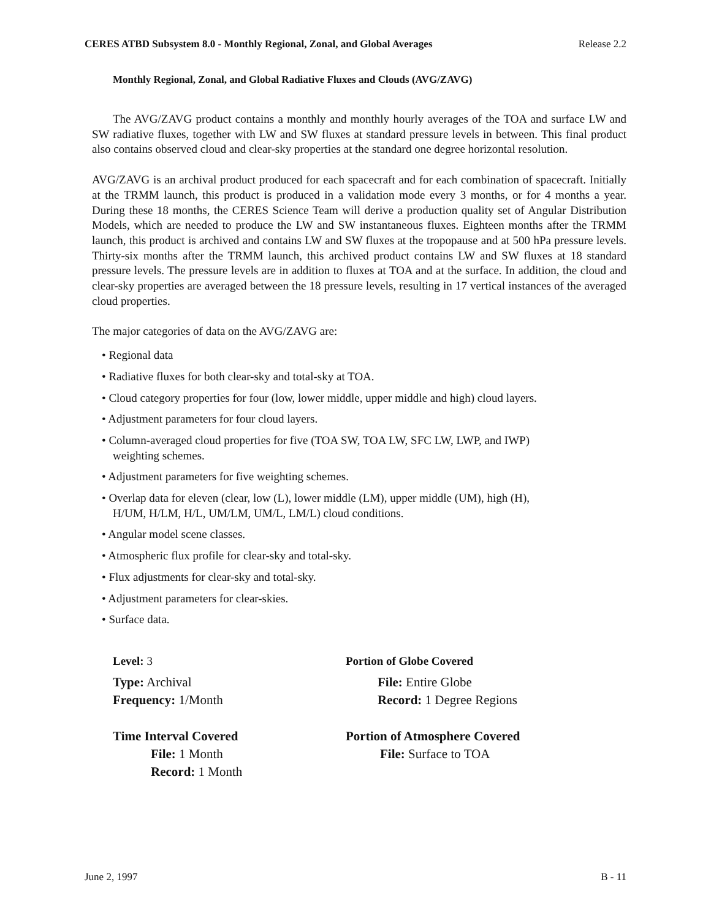CERES ATBD Subsystem 8.0 - Monthly Regional, Zonal, and Global Averages Release 2.2
Monthly Regional, Zonal, and Global Radiative Fluxes and Clouds (AVG/ZAVG)
The AVG/ZAVG product contains a monthly and monthly hourly averages of the TOA and surface LW and SW radiative fluxes, together with LW and SW fluxes at standard pressure levels in between. This final product also contains observed cloud and clear-sky properties at the standard one degree horizontal resolution.
AVG/ZAVG is an archival product produced for each spacecraft and for each combination of spacecraft. Initially at the TRMM launch, this product is produced in a validation mode every 3 months, or for 4 months a year. During these 18 months, the CERES Science Team will derive a production quality set of Angular Distribution Models, which are needed to produce the LW and SW instantaneous fluxes. Eighteen months after the TRMM launch, this product is archived and contains LW and SW fluxes at the tropopause and at 500 hPa pressure levels. Thirty-six months after the TRMM launch, this archived product contains LW and SW fluxes at 18 standard pressure levels. The pressure levels are in addition to fluxes at TOA and at the surface. In addition, the cloud and clear-sky properties are averaged between the 18 pressure levels, resulting in 17 vertical instances of the averaged cloud properties.
The major categories of data on the AVG/ZAVG are:
• Regional data
• Radiative fluxes for both clear-sky and total-sky at TOA.
• Cloud category properties for four (low, lower middle, upper middle and high) cloud layers.
• Adjustment parameters for four cloud layers.
• Column-averaged cloud properties for five (TOA SW, TOA LW, SFC LW, LWP, and IWP)
weighting schemes.
• Adjustment parameters for five weighting schemes.
• Overlap data for eleven (clear, low (L), lower middle (LM), upper middle (UM), high (H),
H/UM, H/LM, H/L, UM/LM, UM/L, LM/L) cloud conditions.
• Angular model scene classes.
• Atmospheric flux profile for clear-sky and total-sky.
• Flux adjustments for clear-sky and total-sky.
• Adjustment parameters for clear-skies.
• Surface data.
Level: 3
Portion of Globe Covered
Type: Archival
Frequency: 1/Month
File: Entire Globe
Record: 1 Degree Regions
Time Interval Covered
File: 1 Month
Record: 1 Month
Portion of Atmosphere Covered
File: Surface to TOA
June 2, 1997 B - 11